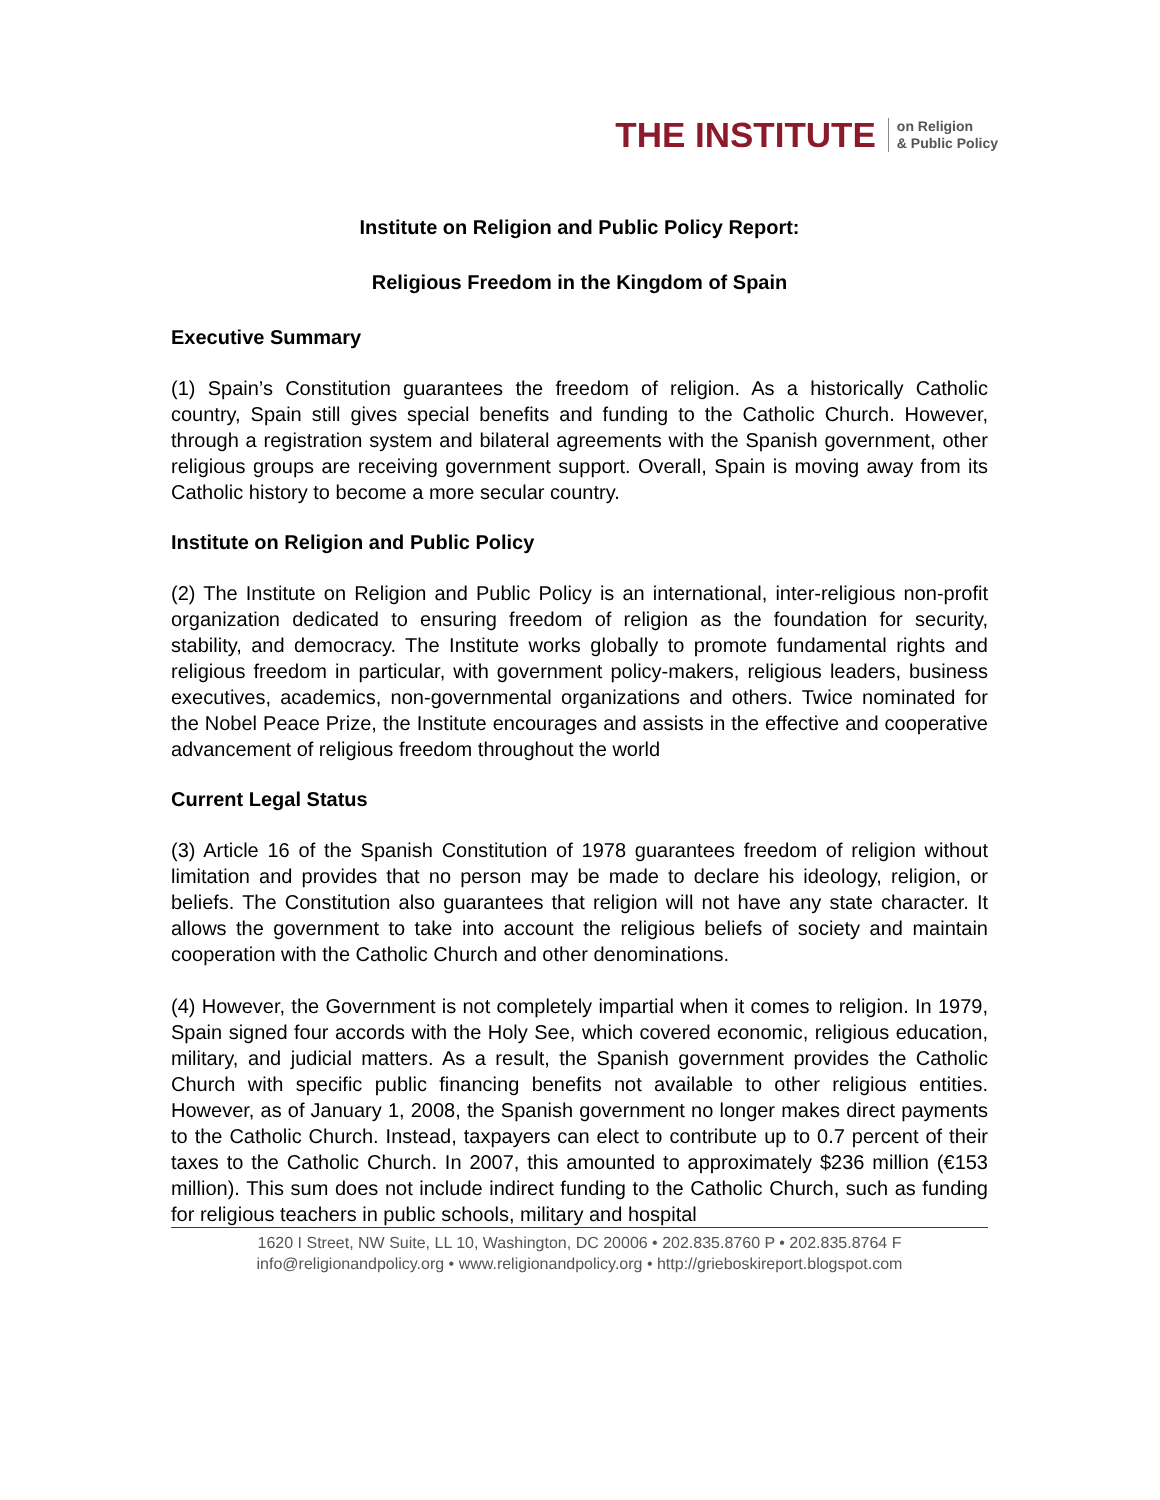THE INSTITUTE on Religion
& Public Policy
Institute on Religion and Public Policy Report:
Religious Freedom in the Kingdom of Spain
Executive Summary
(1) Spain’s Constitution guarantees the freedom of religion. As a historically Catholic country, Spain still gives special benefits and funding to the Catholic Church. However, through a registration system and bilateral agreements with the Spanish government, other religious groups are receiving government support. Overall, Spain is moving away from its Catholic history to become a more secular country.
Institute on Religion and Public Policy
(2) The Institute on Religion and Public Policy is an international, inter-religious non-profit organization dedicated to ensuring freedom of religion as the foundation for security, stability, and democracy. The Institute works globally to promote fundamental rights and religious freedom in particular, with government policy-makers, religious leaders, business executives, academics, non-governmental organizations and others. Twice nominated for the Nobel Peace Prize, the Institute encourages and assists in the effective and cooperative advancement of religious freedom throughout the world
Current Legal Status
(3) Article 16 of the Spanish Constitution of 1978 guarantees freedom of religion without limitation and provides that no person may be made to declare his ideology, religion, or beliefs. The Constitution also guarantees that religion will not have any state character. It allows the government to take into account the religious beliefs of society and maintain cooperation with the Catholic Church and other denominations.
(4) However, the Government is not completely impartial when it comes to religion. In 1979, Spain signed four accords with the Holy See, which covered economic, religious education, military, and judicial matters. As a result, the Spanish government provides the Catholic Church with specific public financing benefits not available to other religious entities. However, as of January 1, 2008, the Spanish government no longer makes direct payments to the Catholic Church. Instead, taxpayers can elect to contribute up to 0.7 percent of their taxes to the Catholic Church. In 2007, this amounted to approximately $236 million (€153 million). This sum does not include indirect funding to the Catholic Church, such as funding for religious teachers in public schools, military and hospital
1620 I Street, NW Suite, LL 10, Washington, DC 20006 • 202.835.8760 P • 202.835.8764 F
info@religionandpolicy.org • www.religionandpolicy.org • http://grieboskireport.blogspot.com